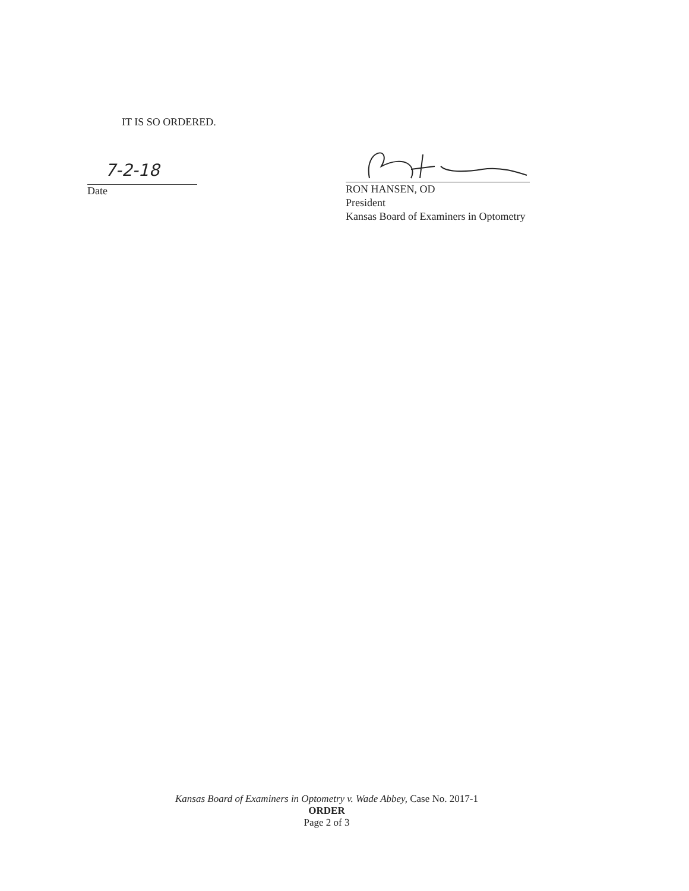IT IS SO ORDERED.
7-2-18
Date
RON HANSEN, OD
President
Kansas Board of Examiners in Optometry
Kansas Board of Examiners in Optometry v. Wade Abbey, Case No. 2017-1
ORDER
Page 2 of 3